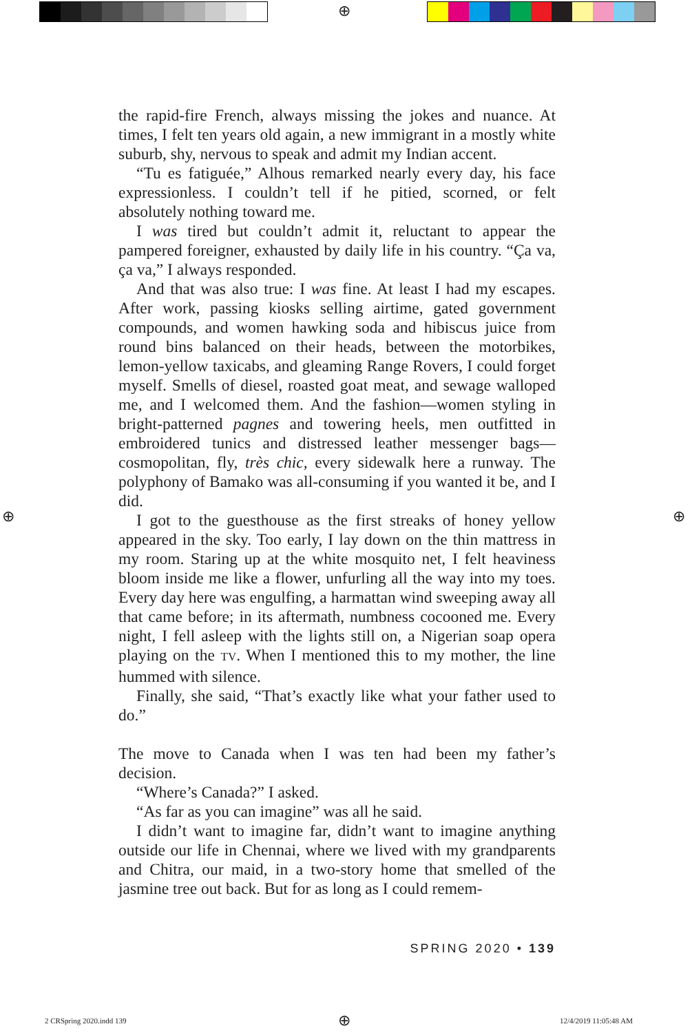⊕
the rapid-fire French, always missing the jokes and nuance. At times, I felt ten years old again, a new immigrant in a mostly white suburb, shy, nervous to speak and admit my Indian accent.
“Tu es fatiguée,” Alhous remarked nearly every day, his face expressionless. I couldn’t tell if he pitied, scorned, or felt absolutely nothing toward me.
I was tired but couldn’t admit it, reluctant to appear the pampered foreigner, exhausted by daily life in his country. “Ça va, ça va,” I always responded.
And that was also true: I was fine. At least I had my escapes. After work, passing kiosks selling airtime, gated government compounds, and women hawking soda and hibiscus juice from round bins balanced on their heads, between the motorbikes, lemon-yellow taxicabs, and gleaming Range Rovers, I could forget myself. Smells of diesel, roasted goat meat, and sewage walloped me, and I welcomed them. And the fashion—women styling in bright-patterned pagnes and towering heels, men outfitted in embroidered tunics and distressed leather messenger bags—cosmopolitan, fly, très chic, every sidewalk here a runway. The polyphony of Bamako was all-consuming if you wanted it be, and I did.
I got to the guesthouse as the first streaks of honey yellow appeared in the sky. Too early, I lay down on the thin mattress in my room. Staring up at the white mosquito net, I felt heaviness bloom inside me like a flower, unfurling all the way into my toes. Every day here was engulfing, a harmattan wind sweeping away all that came before; in its aftermath, numbness cocooned me. Every night, I fell asleep with the lights still on, a Nigerian soap opera playing on the TV. When I mentioned this to my mother, the line hummed with silence.
Finally, she said, “That’s exactly like what your father used to do.”
The move to Canada when I was ten had been my father’s decision.
“Where’s Canada?” I asked.
“As far as you can imagine” was all he said.
I didn’t want to imagine far, didn’t want to imagine anything outside our life in Chennai, where we lived with my grandparents and Chitra, our maid, in a two-story home that smelled of the jasmine tree out back. But for as long as I could remem-
SPRING 2020 • 139
⊕ ⊕
2 CRSpring 2020.indd 139 ⊕ 12/4/2019 11:05:48 AM